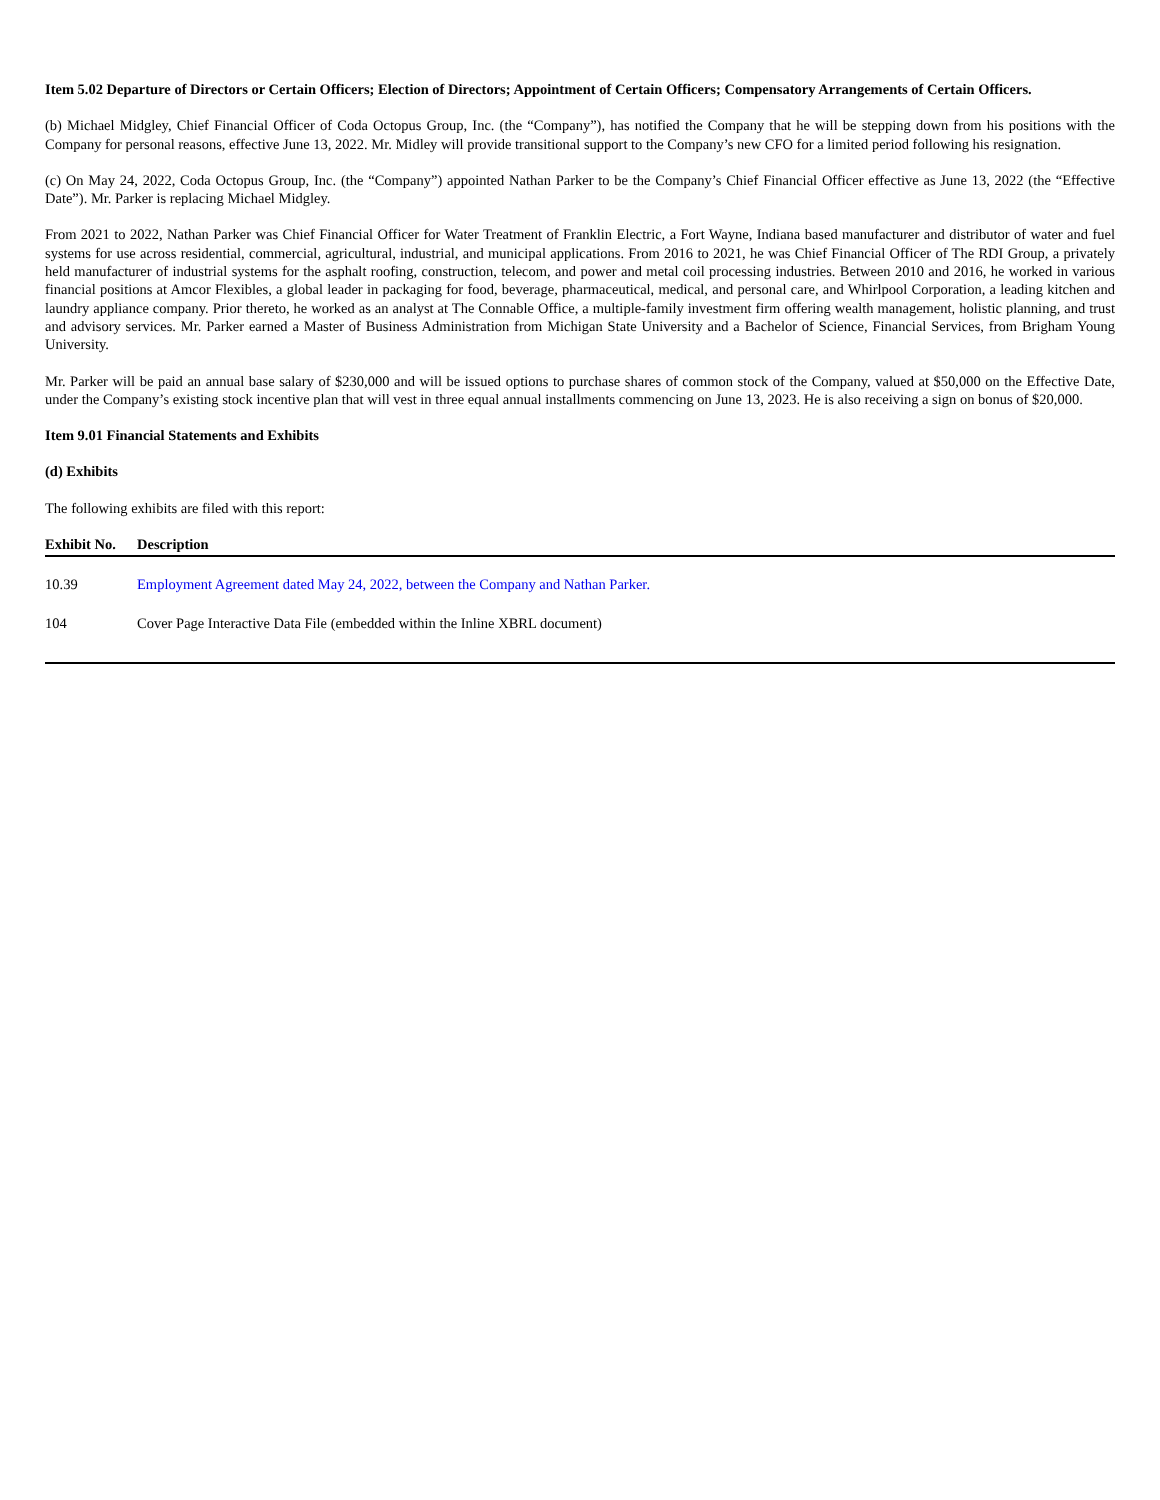Item 5.02 Departure of Directors or Certain Officers; Election of Directors; Appointment of Certain Officers; Compensatory Arrangements of Certain Officers.
(b) Michael Midgley, Chief Financial Officer of Coda Octopus Group, Inc. (the “Company”), has notified the Company that he will be stepping down from his positions with the Company for personal reasons, effective June 13, 2022. Mr. Midley will provide transitional support to the Company’s new CFO for a limited period following his resignation.
(c) On May 24, 2022, Coda Octopus Group, Inc. (the “Company”) appointed Nathan Parker to be the Company’s Chief Financial Officer effective as June 13, 2022 (the “Effective Date”). Mr. Parker is replacing Michael Midgley.
From 2021 to 2022, Nathan Parker was Chief Financial Officer for Water Treatment of Franklin Electric, a Fort Wayne, Indiana based manufacturer and distributor of water and fuel systems for use across residential, commercial, agricultural, industrial, and municipal applications. From 2016 to 2021, he was Chief Financial Officer of The RDI Group, a privately held manufacturer of industrial systems for the asphalt roofing, construction, telecom, and power and metal coil processing industries. Between 2010 and 2016, he worked in various financial positions at Amcor Flexibles, a global leader in packaging for food, beverage, pharmaceutical, medical, and personal care, and Whirlpool Corporation, a leading kitchen and laundry appliance company. Prior thereto, he worked as an analyst at The Connable Office, a multiple-family investment firm offering wealth management, holistic planning, and trust and advisory services. Mr. Parker earned a Master of Business Administration from Michigan State University and a Bachelor of Science, Financial Services, from Brigham Young University.
Mr. Parker will be paid an annual base salary of $230,000 and will be issued options to purchase shares of common stock of the Company, valued at $50,000 on the Effective Date, under the Company’s existing stock incentive plan that will vest in three equal annual installments commencing on June 13, 2023. He is also receiving a sign on bonus of $20,000.
Item 9.01 Financial Statements and Exhibits
(d) Exhibits
The following exhibits are filed with this report:
| Exhibit No. | Description |
| --- | --- |
| 10.39 | Employment Agreement dated May 24, 2022, between the Company and Nathan Parker. |
| 104 | Cover Page Interactive Data File (embedded within the Inline XBRL document) |